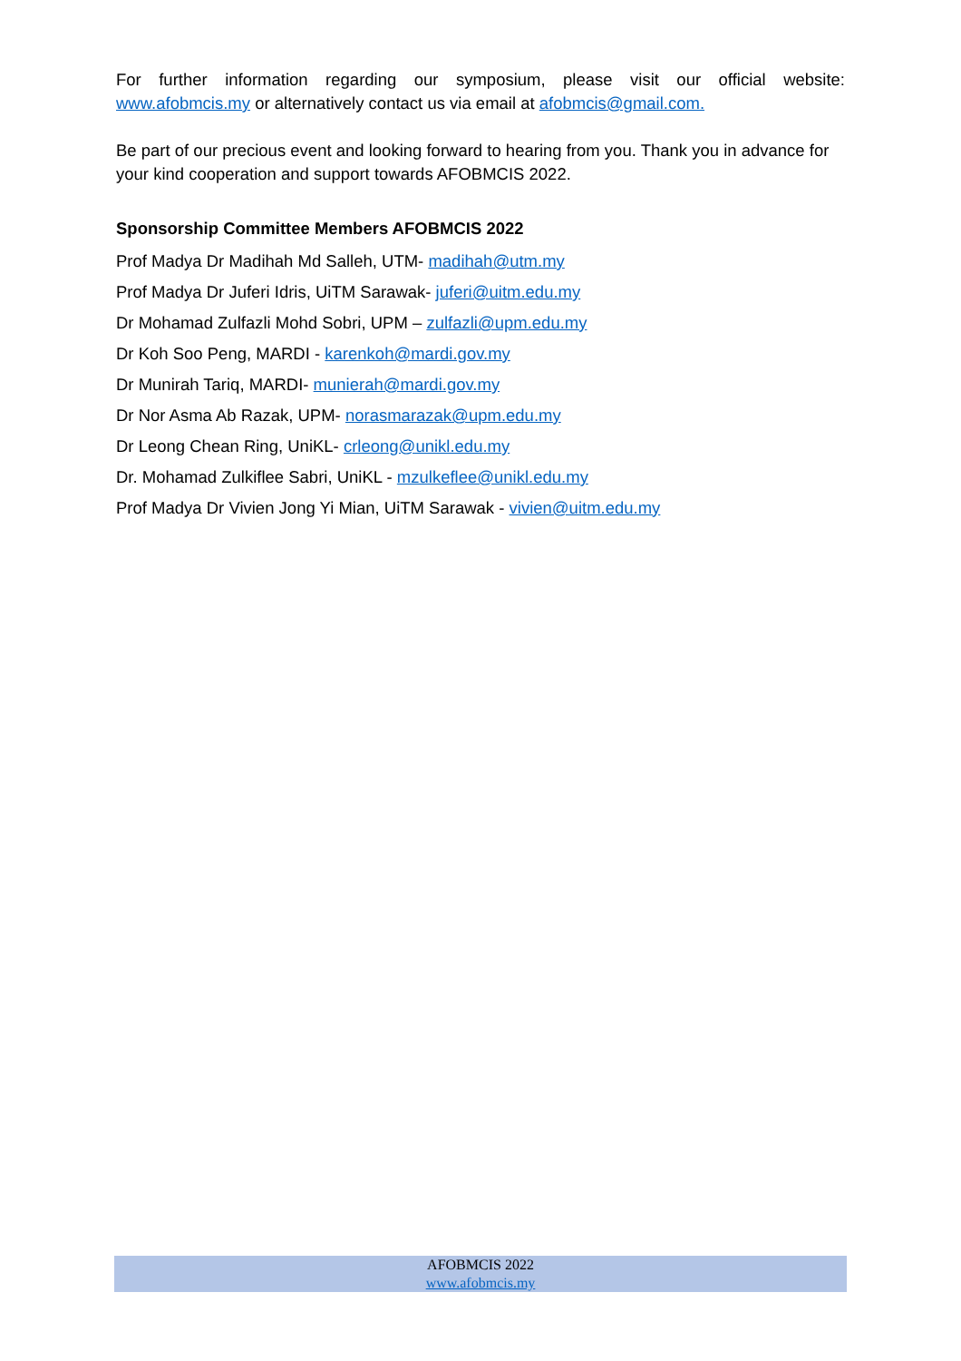For further information regarding our symposium, please visit our official website: www.afobmcis.my or alternatively contact us via email at afobmcis@gmail.com.
Be part of our precious event and looking forward to hearing from you. Thank you in advance for your kind cooperation and support towards AFOBMCIS 2022.
Sponsorship Committee Members AFOBMCIS 2022
Prof Madya Dr Madihah Md Salleh, UTM- madihah@utm.my
Prof Madya Dr Juferi Idris, UiTM Sarawak- juferi@uitm.edu.my
Dr Mohamad Zulfazli Mohd Sobri, UPM – zulfazli@upm.edu.my
Dr Koh Soo Peng, MARDI - karenkoh@mardi.gov.my
Dr Munirah Tariq, MARDI- munierah@mardi.gov.my
Dr Nor Asma Ab Razak, UPM- norasmarazak@upm.edu.my
Dr Leong Chean Ring, UniKL- crleong@unikl.edu.my
Dr. Mohamad Zulkiflee Sabri, UniKL - mzulkeflee@unikl.edu.my
Prof Madya Dr Vivien Jong Yi Mian, UiTM Sarawak - vivien@uitm.edu.my
AFOBMCIS 2022
www.afobmcis.my